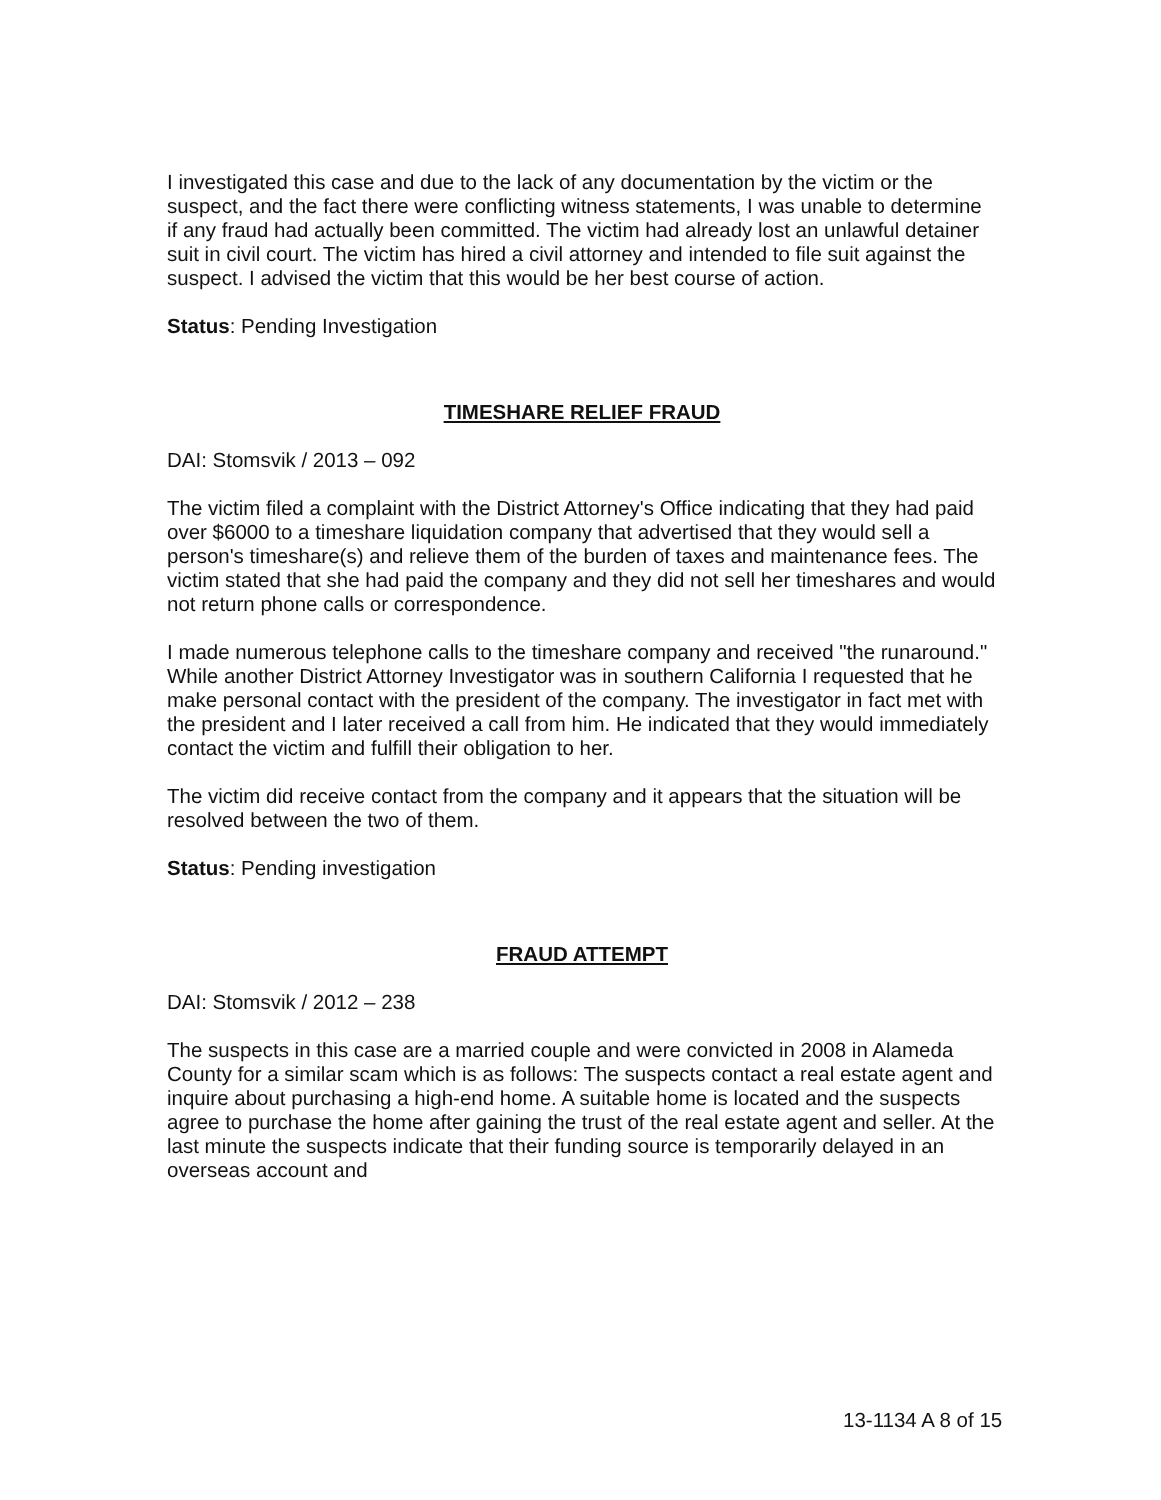I investigated this case and due to the lack of any documentation by the victim or the suspect, and the fact there were conflicting witness statements, I was unable to determine if any fraud had actually been committed. The victim had already lost an unlawful detainer suit in civil court. The victim has hired a civil attorney and intended to file suit against the suspect. I advised the victim that this would be her best course of action.
Status: Pending Investigation
TIMESHARE RELIEF FRAUD
DAI: Stomsvik / 2013 – 092
The victim filed a complaint with the District Attorney's Office indicating that they had paid over $6000 to a timeshare liquidation company that advertised that they would sell a person's timeshare(s) and relieve them of the burden of taxes and maintenance fees. The victim stated that she had paid the company and they did not sell her timeshares and would not return phone calls or correspondence.
I made numerous telephone calls to the timeshare company and received "the runaround." While another District Attorney Investigator was in southern California I requested that he make personal contact with the president of the company. The investigator in fact met with the president and I later received a call from him. He indicated that they would immediately contact the victim and fulfill their obligation to her.
The victim did receive contact from the company and it appears that the situation will be resolved between the two of them.
Status: Pending investigation
FRAUD ATTEMPT
DAI: Stomsvik / 2012 – 238
The suspects in this case are a married couple and were convicted in 2008 in Alameda County for a similar scam which is as follows: The suspects contact a real estate agent and inquire about purchasing a high-end home. A suitable home is located and the suspects agree to purchase the home after gaining the trust of the real estate agent and seller. At the last minute the suspects indicate that their funding source is temporarily delayed in an overseas account and
13-1134 A 8 of 15